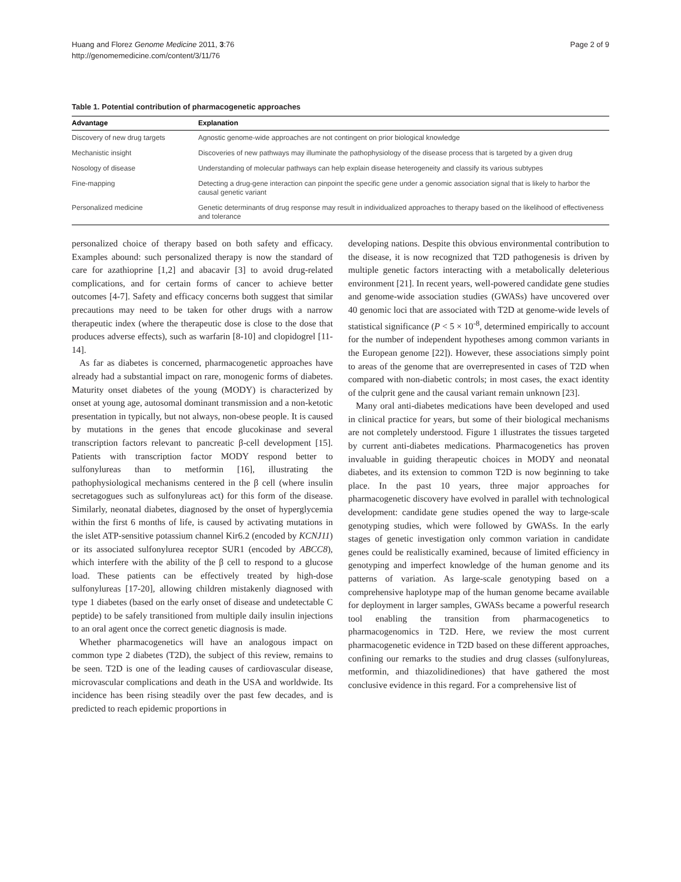Huang and Florez Genome Medicine 2011, 3:76
http://genomemedicine.com/content/3/11/76
Page 2 of 9
Table 1. Potential contribution of pharmacogenetic approaches
| Advantage | Explanation |
| --- | --- |
| Discovery of new drug targets | Agnostic genome-wide approaches are not contingent on prior biological knowledge |
| Mechanistic insight | Discoveries of new pathways may illuminate the pathophysiology of the disease process that is targeted by a given drug |
| Nosology of disease | Understanding of molecular pathways can help explain disease heterogeneity and classify its various subtypes |
| Fine-mapping | Detecting a drug-gene interaction can pinpoint the specific gene under a genomic association signal that is likely to harbor the causal genetic variant |
| Personalized medicine | Genetic determinants of drug response may result in individualized approaches to therapy based on the likelihood of effectiveness and tolerance |
personalized choice of therapy based on both safety and efficacy. Examples abound: such personalized therapy is now the standard of care for azathioprine [1,2] and abacavir [3] to avoid drug-related complications, and for certain forms of cancer to achieve better outcomes [4-7]. Safety and efficacy concerns both suggest that similar precautions may need to be taken for other drugs with a narrow therapeutic index (where the therapeutic dose is close to the dose that produces adverse effects), such as warfarin [8-10] and clopidogrel [11-14].
As far as diabetes is concerned, pharmacogenetic approaches have already had a substantial impact on rare, monogenic forms of diabetes. Maturity onset diabetes of the young (MODY) is characterized by onset at young age, autosomal dominant transmission and a non-ketotic presentation in typically, but not always, non-obese people. It is caused by mutations in the genes that encode glucokinase and several transcription factors relevant to pancreatic β-cell development [15]. Patients with transcription factor MODY respond better to sulfonylureas than to metformin [16], illustrating the pathophysiological mechanisms centered in the β cell (where insulin secretagogues such as sulfonylureas act) for this form of the disease. Similarly, neonatal diabetes, diagnosed by the onset of hyperglycemia within the first 6 months of life, is caused by activating mutations in the islet ATP-sensitive potassium channel Kir6.2 (encoded by KCNJ11) or its associated sulfonylurea receptor SUR1 (encoded by ABCC8), which interfere with the ability of the β cell to respond to a glucose load. These patients can be effectively treated by high-dose sulfonylureas [17-20], allowing children mistakenly diagnosed with type 1 diabetes (based on the early onset of disease and undetectable C peptide) to be safely transitioned from multiple daily insulin injections to an oral agent once the correct genetic diagnosis is made.
Whether pharmacogenetics will have an analogous impact on common type 2 diabetes (T2D), the subject of this review, remains to be seen. T2D is one of the leading causes of cardiovascular disease, microvascular complications and death in the USA and worldwide. Its incidence has been rising steadily over the past few decades, and is predicted to reach epidemic proportions in
developing nations. Despite this obvious environmental contribution to the disease, it is now recognized that T2D pathogenesis is driven by multiple genetic factors interacting with a metabolically deleterious environment [21]. In recent years, well-powered candidate gene studies and genome-wide association studies (GWASs) have uncovered over 40 genomic loci that are associated with T2D at genome-wide levels of statistical significance (P < 5 × 10<sup>-8</sup>, determined empirically to account for the number of independent hypotheses among common variants in the European genome [22]). However, these associations simply point to areas of the genome that are overrepresented in cases of T2D when compared with non-diabetic controls; in most cases, the exact identity of the culprit gene and the causal variant remain unknown [23].
Many oral anti-diabetes medications have been developed and used in clinical practice for years, but some of their biological mechanisms are not completely understood. Figure 1 illustrates the tissues targeted by current anti-diabetes medications. Pharmacogenetics has proven invaluable in guiding therapeutic choices in MODY and neonatal diabetes, and its extension to common T2D is now beginning to take place. In the past 10 years, three major approaches for pharmacogenetic discovery have evolved in parallel with technological development: candidate gene studies opened the way to large-scale genotyping studies, which were followed by GWASs. In the early stages of genetic investigation only common variation in candidate genes could be realistically examined, because of limited efficiency in genotyping and imperfect knowledge of the human genome and its patterns of variation. As large-scale genotyping based on a comprehensive haplotype map of the human genome became available for deployment in larger samples, GWASs became a powerful research tool enabling the transition from pharmacogenetics to pharmacogenomics in T2D. Here, we review the most current pharmacogenetic evidence in T2D based on these different approaches, confining our remarks to the studies and drug classes (sulfonylureas, metformin, and thiazolidinediones) that have gathered the most conclusive evidence in this regard. For a comprehensive list of